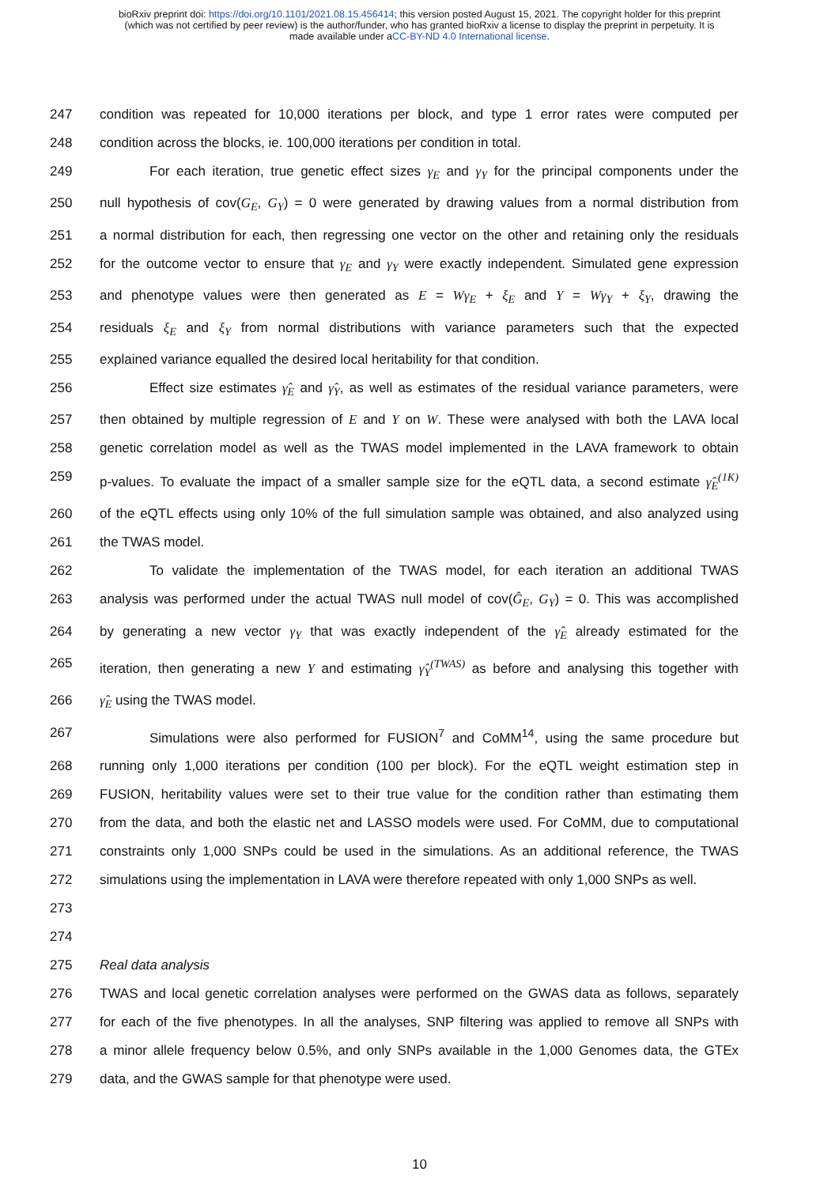bioRxiv preprint doi: https://doi.org/10.1101/2021.08.15.456414; this version posted August 15, 2021. The copyright holder for this preprint
(which was not certified by peer review) is the author/funder, who has granted bioRxiv a license to display the preprint in perpetuity. It is
made available under aCC-BY-ND 4.0 International license.
247 condition was repeated for 10,000 iterations per block, and type 1 error rates were computed per
248 condition across the blocks, ie. 100,000 iterations per condition in total.
249 For each iteration, true genetic effect sizes γ<sub>E</sub> and γ<sub>Y</sub> for the principal components under the
250 null hypothesis of cov(G<sub>E</sub>, G<sub>Y</sub>) = 0 were generated by drawing values from a normal distribution from
251 a normal distribution for each, then regressing one vector on the other and retaining only the residuals
252 for the outcome vector to ensure that γ<sub>E</sub> and γ<sub>Y</sub> were exactly independent. Simulated gene expression
253 and phenotype values were then generated as E = Wγ<sub>E</sub> + ξ<sub>E</sub> and Y = Wγ<sub>Y</sub> + ξ<sub>Y</sub>, drawing the
254 residuals ξ<sub>E</sub> and ξ<sub>Y</sub> from normal distributions with variance parameters such that the expected
255 explained variance equalled the desired local heritability for that condition.
256 Effect size estimates γ̂<sub>E</sub> and γ̂<sub>Y</sub>, as well as estimates of the residual variance parameters, were
257 then obtained by multiple regression of E and Y on W. These were analysed with both the LAVA local
258 genetic correlation model as well as the TWAS model implemented in the LAVA framework to obtain
259 p-values. To evaluate the impact of a smaller sample size for the eQTL data, a second estimate γ̂<sub>E</sub><sup>(1K)</sup>
260 of the eQTL effects using only 10% of the full simulation sample was obtained, and also analyzed using
261 the TWAS model.
262 To validate the implementation of the TWAS model, for each iteration an additional TWAS
263 analysis was performed under the actual TWAS null model of cov(Ĝ<sub>E</sub>, G<sub>Y</sub>) = 0. This was accomplished
264 by generating a new vector γ<sub>Y</sub> that was exactly independent of the γ̂<sub>E</sub> already estimated for the
265 iteration, then generating a new Y and estimating γ̂<sub>Y</sub><sup>(TWAS)</sup> as before and analysing this together with
266 γ̂<sub>E</sub> using the TWAS model.
267 Simulations were also performed for FUSION<sup>7</sup> and CoMM<sup>14</sup>, using the same procedure but
268 running only 1,000 iterations per condition (100 per block). For the eQTL weight estimation step in
269 FUSION, heritability values were set to their true value for the condition rather than estimating them
270 from the data, and both the elastic net and LASSO models were used. For CoMM, due to computational
271 constraints only 1,000 SNPs could be used in the simulations. As an additional reference, the TWAS
272 simulations using the implementation in LAVA were therefore repeated with only 1,000 SNPs as well.
273
274
275 Real data analysis
276 TWAS and local genetic correlation analyses were performed on the GWAS data as follows, separately
277 for each of the five phenotypes. In all the analyses, SNP filtering was applied to remove all SNPs with
278 a minor allele frequency below 0.5%, and only SNPs available in the 1,000 Genomes data, the GTEx
279 data, and the GWAS sample for that phenotype were used.
10